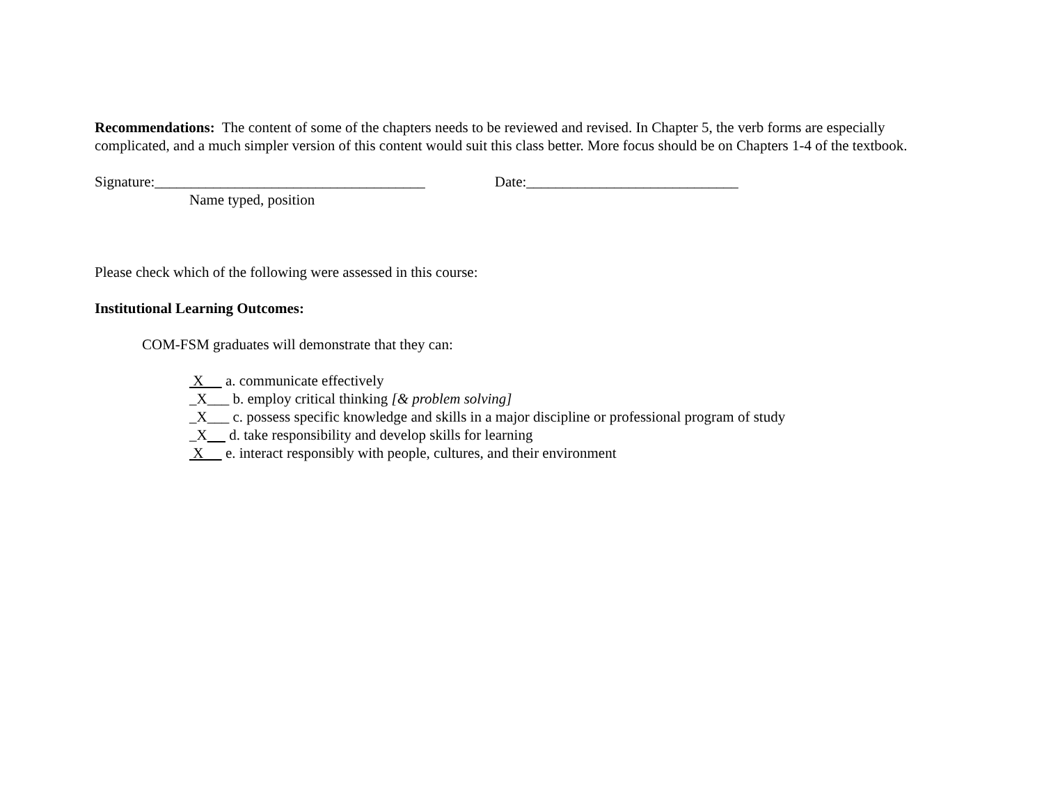Recommendations: The content of some of the chapters needs to be reviewed and revised. In Chapter 5, the verb forms are especially complicated, and a much simpler version of this content would suit this class better. More focus should be on Chapters 1-4 of the textbook.
Signature:_____________________________________ Date:_____________________________
Name typed, position
Please check which of the following were assessed in this course:
Institutional Learning Outcomes:
COM-FSM graduates will demonstrate that they can:
X a. communicate effectively
_X___ b. employ critical thinking [& problem solving]
_X___ c. possess specific knowledge and skills in a major discipline or professional program of study
_X d. take responsibility and develop skills for learning
X e. interact responsibly with people, cultures, and their environment